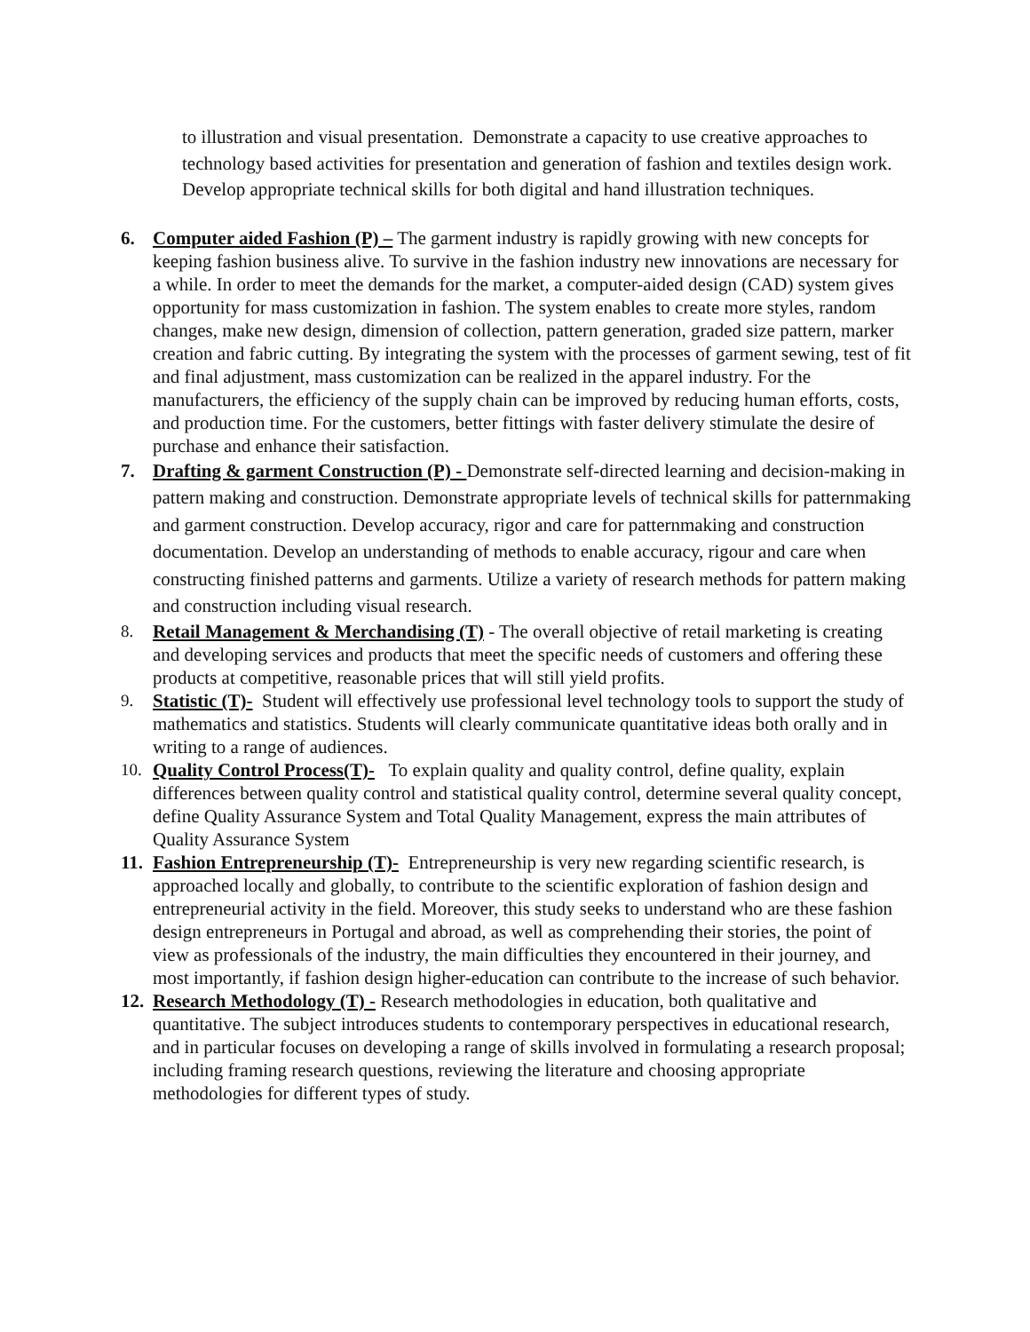to illustration and visual presentation. Demonstrate a capacity to use creative approaches to technology based activities for presentation and generation of fashion and textiles design work. Develop appropriate technical skills for both digital and hand illustration techniques.
6. Computer aided Fashion (P) – The garment industry is rapidly growing with new concepts for keeping fashion business alive. To survive in the fashion industry new innovations are necessary for a while. In order to meet the demands for the market, a computer-aided design (CAD) system gives opportunity for mass customization in fashion. The system enables to create more styles, random changes, make new design, dimension of collection, pattern generation, graded size pattern, marker creation and fabric cutting. By integrating the system with the processes of garment sewing, test of fit and final adjustment, mass customization can be realized in the apparel industry. For the manufacturers, the efficiency of the supply chain can be improved by reducing human efforts, costs, and production time. For the customers, better fittings with faster delivery stimulate the desire of purchase and enhance their satisfaction.
7. Drafting & garment Construction (P) - Demonstrate self-directed learning and decision-making in pattern making and construction. Demonstrate appropriate levels of technical skills for patternmaking and garment construction. Develop accuracy, rigor and care for patternmaking and construction documentation. Develop an understanding of methods to enable accuracy, rigour and care when constructing finished patterns and garments. Utilize a variety of research methods for pattern making and construction including visual research.
8. Retail Management & Merchandising (T) - The overall objective of retail marketing is creating and developing services and products that meet the specific needs of customers and offering these products at competitive, reasonable prices that will still yield profits.
9. Statistic (T)- Student will effectively use professional level technology tools to support the study of mathematics and statistics. Students will clearly communicate quantitative ideas both orally and in writing to a range of audiences.
10. Quality Control Process(T)- To explain quality and quality control, define quality, explain differences between quality control and statistical quality control, determine several quality concept, define Quality Assurance System and Total Quality Management, express the main attributes of Quality Assurance System
11.
Fashion Entrepreneurship (T)- Entrepreneurship is very new regarding scientific research, is approached locally and globally, to contribute to the scientific exploration of fashion design and entrepreneurial activity in the field. Moreover, this study seeks to understand who are these fashion design entrepreneurs in Portugal and abroad, as well as comprehending their stories, the point of view as professionals of the industry, the main difficulties they encountered in their journey, and most importantly, if fashion design higher-education can contribute to the increase of such behavior.
12.
Research Methodology (T) - Research methodologies in education, both qualitative and quantitative. The subject introduces students to contemporary perspectives in educational research, and in particular focuses on developing a range of skills involved in formulating a research proposal; including framing research questions, reviewing the literature and choosing appropriate methodologies for different types of study.